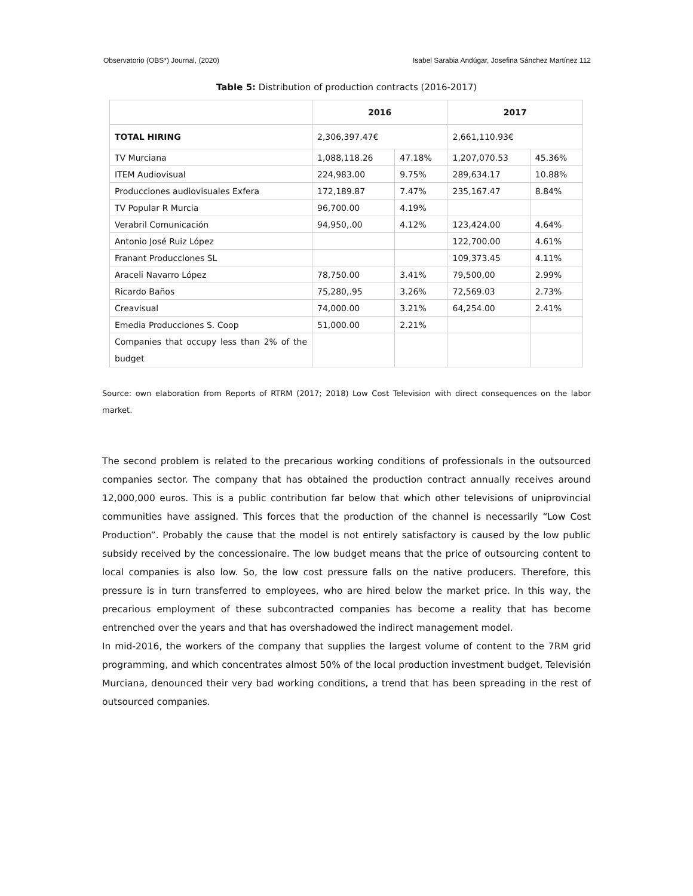Observatorio (OBS*) Journal, (2020) Isabel Sarabia Andúgar, Josefina Sánchez Martínez 112
Table 5: Distribution of production contracts (2016-2017)
| | 2016 | | 2017 | |
| --- | --- | --- | --- | --- |
| TOTAL HIRING | 2,306,397.47€ | | 2,661,110.93€ | |
| TV Murciana | 1,088,118.26 | 47.18% | 1,207,070.53 | 45.36% |
| ITEM Audiovisual | 224,983.00 | 9.75% | 289,634.17 | 10.88% |
| Producciones audiovisuales Exfera | 172,189.87 | 7.47% | 235,167.47 | 8.84% |
| TV Popular R Murcia | 96,700.00 | 4.19% | | |
| Verabril Comunicación | 94,950,.00 | 4.12% | 123,424.00 | 4.64% |
| Antonio José Ruiz López | | | 122,700.00 | 4.61% |
| Franant Producciones SL | | | 109,373.45 | 4.11% |
| Araceli Navarro López | 78,750.00 | 3.41% | 79,500,00 | 2.99% |
| Ricardo Baños | 75,280,.95 | 3.26% | 72,569.03 | 2.73% |
| Creavisual | 74,000.00 | 3.21% | 64,254.00 | 2.41% |
| Emedia Producciones S. Coop | 51,000.00 | 2.21% | | |
| Companies that occupy less than 2% of the budget | | | | |
Source: own elaboration from Reports of RTRM (2017; 2018) Low Cost Television with direct consequences on the labor market.
The second problem is related to the precarious working conditions of professionals in the outsourced companies sector. The company that has obtained the production contract annually receives around 12,000,000 euros. This is a public contribution far below that which other televisions of uniprovincial communities have assigned. This forces that the production of the channel is necessarily “Low Cost Production”. Probably the cause that the model is not entirely satisfactory is caused by the low public subsidy received by the concessionaire. The low budget means that the price of outsourcing content to local companies is also low. So, the low cost pressure falls on the native producers. Therefore, this pressure is in turn transferred to employees, who are hired below the market price. In this way, the precarious employment of these subcontracted companies has become a reality that has become entrenched over the years and that has overshadowed the indirect management model.
In mid-2016, the workers of the company that supplies the largest volume of content to the 7RM grid programming, and which concentrates almost 50% of the local production investment budget, Televisión Murciana, denounced their very bad working conditions, a trend that has been spreading in the rest of outsourced companies.